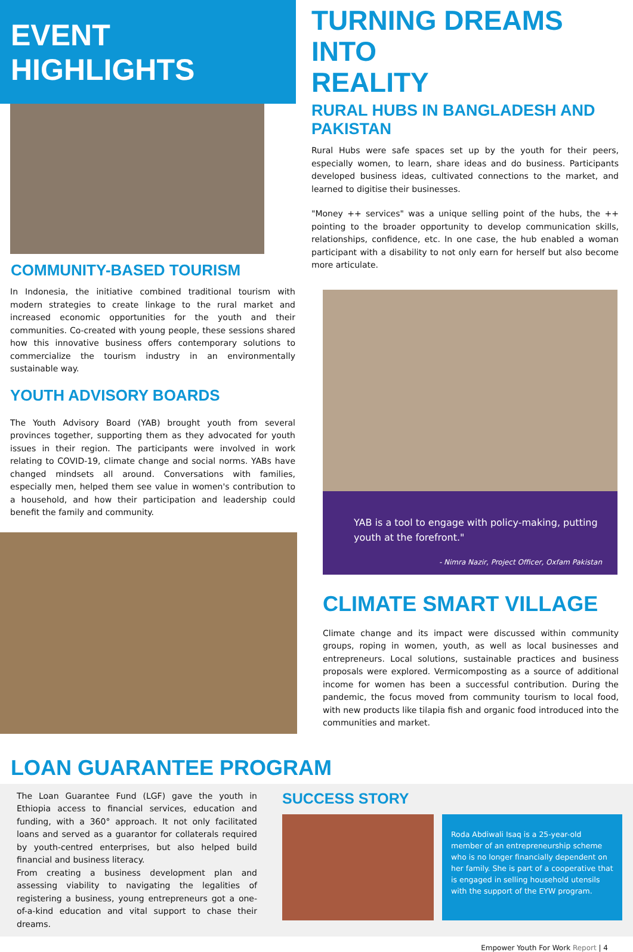EVENT HIGHLIGHTS
COMMUNITY-BASED TOURISM
In Indonesia, the initiative combined traditional tourism with modern strategies to create linkage to the rural market and increased economic opportunities for the youth and their communities. Co-created with young people, these sessions shared how this innovative business offers contemporary solutions to commercialize the tourism industry in an environmentally sustainable way.
YOUTH ADVISORY BOARDS
The Youth Advisory Board (YAB) brought youth from several provinces together, supporting them as they advocated for youth issues in their region. The participants were involved in work relating to COVID-19, climate change and social norms. YABs have changed mindsets all around. Conversations with families, especially men, helped them see value in women's contribution to a household, and how their participation and leadership could benefit the family and community.
TURNING DREAMS INTO
REALITY
RURAL HUBS IN BANGLADESH AND PAKISTAN
Rural Hubs were safe spaces set up by the youth for their peers, especially women, to learn, share ideas and do business. Participants developed business ideas, cultivated connections to the market, and learned to digitise their businesses.
"Money ++ services" was a unique selling point of the hubs, the ++ pointing to the broader opportunity to develop communication skills, relationships, confidence, etc. In one case, the hub enabled a woman participant with a disability to not only earn for herself but also become more articulate.
YAB is a tool to engage with policy-making, putting youth at the forefront."
- Nimra Nazir, Project Officer, Oxfam Pakistan
CLIMATE SMART VILLAGE
Climate change and its impact were discussed within community groups, roping in women, youth, as well as local businesses and entrepreneurs. Local solutions, sustainable practices and business proposals were explored. Vermicomposting as a source of additional income for women has been a successful contribution. During the pandemic, the focus moved from community tourism to local food, with new products like tilapia fish and organic food introduced into the communities and market.
LOAN GUARANTEE PROGRAM
The Loan Guarantee Fund (LGF) gave the youth in Ethiopia access to financial services, education and funding, with a 360° approach. It not only facilitated loans and served as a guarantor for collaterals required by youth-centred enterprises, but also helped build financial and business literacy.
From creating a business development plan and assessing viability to navigating the legalities of registering a business, young entrepreneurs got a one-of-a-kind education and vital support to chase their dreams.
SUCCESS STORY
Roda Abdiwali Isaq is a 25-year-old member of an entrepreneurship scheme who is no longer financially dependent on her family. She is part of a cooperative that is engaged in selling household utensils with the support of the EYW program.
Empower Youth For Work Report | 4